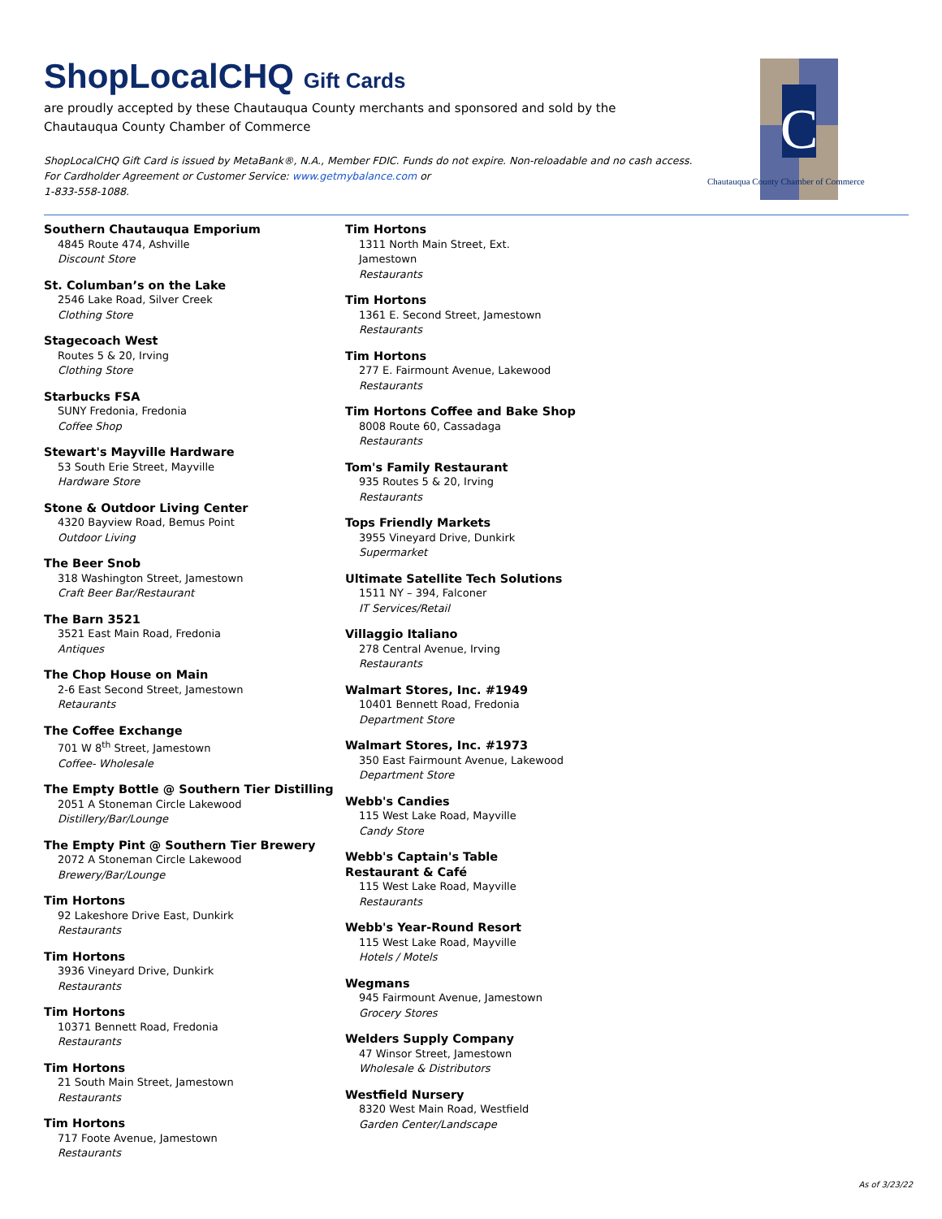ShopLocalCHQ Gift Cards
are proudly accepted by these Chautauqua County merchants and sponsored and sold by the
Chautauqua County Chamber of Commerce
ShopLocalCHQ Gift Card is issued by MetaBank®, N.A., Member FDIC. Funds do not expire. Non-reloadable and no cash access. For Cardholder Agreement or Customer Service: www.getmybalance.com or
1-833-558-1088.
C
Chautauqua County Chamber of Commerce
Southern Chautauqua Emporium
4845 Route 474, Ashville
Discount Store
St. Columban’s on the Lake
2546 Lake Road, Silver Creek
Clothing Store
Stagecoach West
Routes 5 & 20, Irving
Clothing Store
Starbucks FSA
SUNY Fredonia, Fredonia
Coffee Shop
Stewart's Mayville Hardware
53 South Erie Street, Mayville
Hardware Store
Stone & Outdoor Living Center
4320 Bayview Road, Bemus Point
Outdoor Living
The Beer Snob
318 Washington Street, Jamestown
Craft Beer Bar/Restaurant
The Barn 3521
3521 East Main Road, Fredonia
Antiques
The Chop House on Main
2-6 East Second Street, Jamestown
Retaurants
The Coffee Exchange
701 W 8<sup>th</sup> Street, Jamestown
Coffee- Wholesale
The Empty Bottle @ Southern Tier Distilling
2051 A Stoneman Circle Lakewood
Distillery/Bar/Lounge
The Empty Pint @ Southern Tier Brewery
2072 A Stoneman Circle Lakewood
Brewery/Bar/Lounge
Tim Hortons
92 Lakeshore Drive East, Dunkirk
Restaurants
Tim Hortons
3936 Vineyard Drive, Dunkirk
Restaurants
Tim Hortons
10371 Bennett Road, Fredonia
Restaurants
Tim Hortons
21 South Main Street, Jamestown
Restaurants
Tim Hortons
717 Foote Avenue, Jamestown
Restaurants
Tim Hortons
1311 North Main Street, Ext.
Jamestown
Restaurants
Tim Hortons
1361 E. Second Street, Jamestown
Restaurants
Tim Hortons
277 E. Fairmount Avenue, Lakewood
Restaurants
Tim Hortons Coffee and Bake Shop
8008 Route 60, Cassadaga
Restaurants
Tom's Family Restaurant
935 Routes 5 & 20, Irving
Restaurants
Tops Friendly Markets
3955 Vineyard Drive, Dunkirk
Supermarket
Ultimate Satellite Tech Solutions
1511 NY – 394, Falconer
IT Services/Retail
Villaggio Italiano
278 Central Avenue, Irving
Restaurants
Walmart Stores, Inc. #1949
10401 Bennett Road, Fredonia
Department Store
Walmart Stores, Inc. #1973
350 East Fairmount Avenue, Lakewood
Department Store
Webb's Candies
115 West Lake Road, Mayville
Candy Store
Webb's Captain's Table
Restaurant & Café
115 West Lake Road, Mayville
Restaurants
Webb's Year-Round Resort
115 West Lake Road, Mayville
Hotels / Motels
Wegmans
945 Fairmount Avenue, Jamestown
Grocery Stores
Welders Supply Company
47 Winsor Street, Jamestown
Wholesale & Distributors
Westfield Nursery
8320 West Main Road, Westfield
Garden Center/Landscape
As of 3/23/22